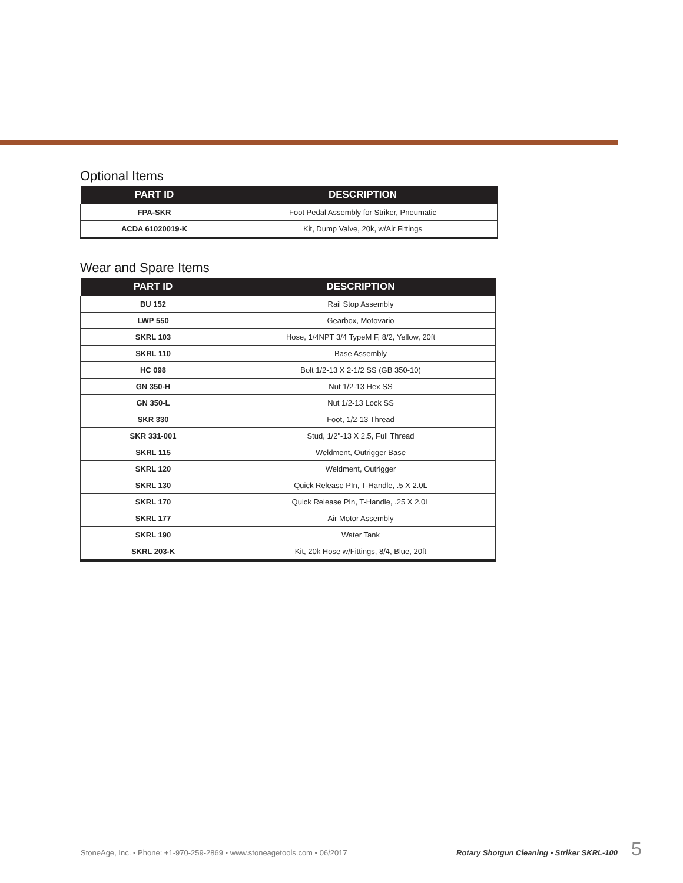Optional Items
| PART ID | DESCRIPTION |
| --- | --- |
| FPA-SKR | Foot Pedal Assembly for Striker, Pneumatic |
| ACDA 61020019-K | Kit, Dump Valve, 20k, w/Air Fittings |
Wear and Spare Items
| PART ID | DESCRIPTION |
| --- | --- |
| BU 152 | Rail Stop Assembly |
| LWP 550 | Gearbox, Motovario |
| SKRL 103 | Hose, 1/4NPT 3/4 TypeM F, 8/2, Yellow, 20ft |
| SKRL 110 | Base Assembly |
| HC 098 | Bolt 1/2-13 X 2-1/2 SS (GB 350-10) |
| GN 350-H | Nut 1/2-13 Hex SS |
| GN 350-L | Nut 1/2-13 Lock SS |
| SKR 330 | Foot, 1/2-13 Thread |
| SKR 331-001 | Stud, 1/2"-13 X 2.5, Full Thread |
| SKRL 115 | Weldment, Outrigger Base |
| SKRL 120 | Weldment, Outrigger |
| SKRL 130 | Quick Release PIn, T-Handle, .5 X 2.0L |
| SKRL 170 | Quick Release PIn, T-Handle, .25 X 2.0L |
| SKRL 177 | Air Motor Assembly |
| SKRL 190 | Water Tank |
| SKRL 203-K | Kit, 20k Hose w/Fittings, 8/4, Blue, 20ft |
StoneAge, Inc. • Phone: +1-970-259-2869 • www.stoneagetools.com • 06/2017 Rotary Shotgun Cleaning • Striker SKRL-100 5